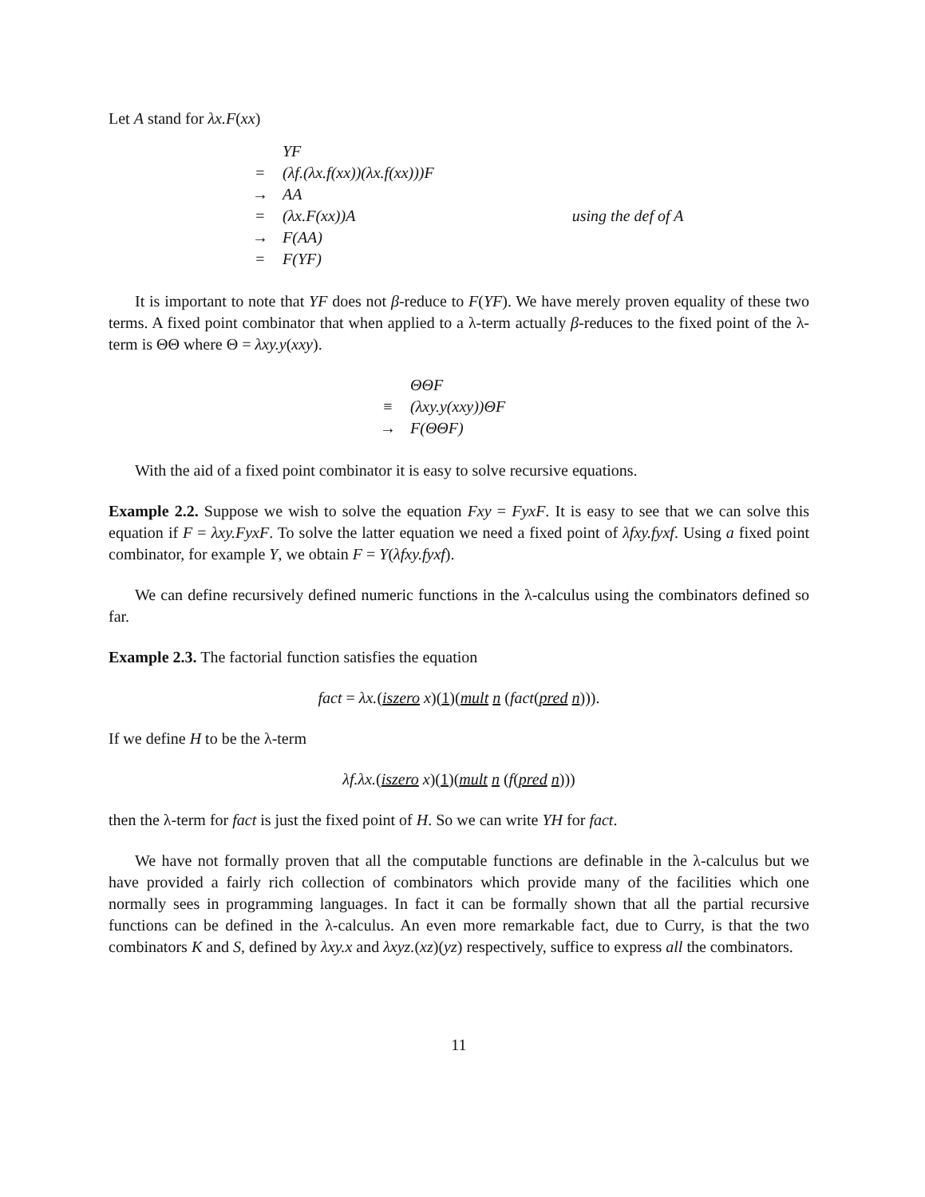Let A stand for λx.F(xx)
| | YF | |
| = | (λf.(λx.f(xx))(λx.f(xx)))F | |
| → | AA | |
| = | (λx.F(xx))A | using the def of A |
| → | F(AA) | |
| = | F(YF) | |
It is important to note that YF does not β-reduce to F(YF). We have merely proven equality of these two terms. A fixed point combinator that when applied to a λ-term actually β-reduces to the fixed point of the λ-term is ΘΘ where Θ = λxy.y(xxy).
| | ΘΘF |
| ≡ | (λxy.y(xxy))ΘF |
| → | F(ΘΘF) |
With the aid of a fixed point combinator it is easy to solve recursive equations.
Example 2.2. Suppose we wish to solve the equation Fxy = FyxF. It is easy to see that we can solve this equation if F = λxy.FyxF. To solve the latter equation we need a fixed point of λfxy.fyxf. Using a fixed point combinator, for example Y, we obtain F = Y(λfxy.fyxf).
We can define recursively defined numeric functions in the λ-calculus using the combinators defined so far.
Example 2.3. The factorial function satisfies the equation
fact = λx.(iszero x)(1)(mult n (fact(pred n))).
If we define H to be the λ-term
λf.λx.(iszero x)(1)(mult n (f(pred n)))
then the λ-term for fact is just the fixed point of H. So we can write YH for fact.
We have not formally proven that all the computable functions are definable in the λ-calculus but we have provided a fairly rich collection of combinators which provide many of the facilities which one normally sees in programming languages. In fact it can be formally shown that all the partial recursive functions can be defined in the λ-calculus. An even more remarkable fact, due to Curry, is that the two combinators K and S, defined by λxy.x and λxyz.(xz)(yz) respectively, suffice to express all the combinators.
11